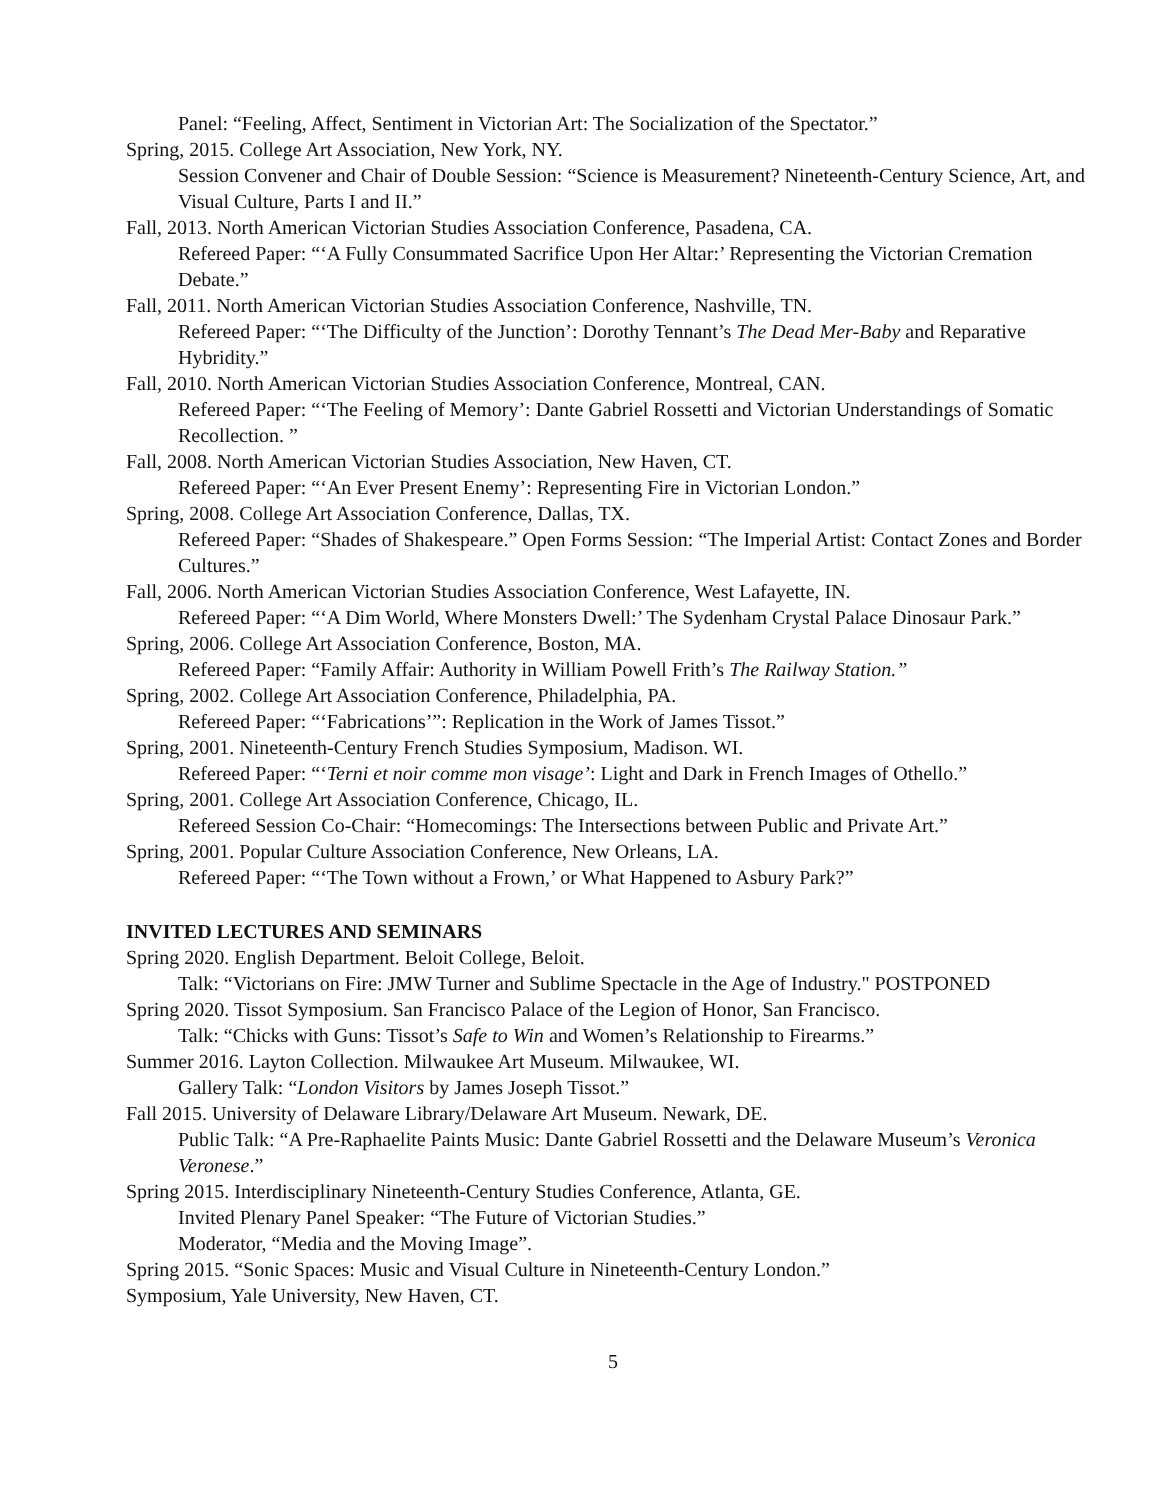Panel: “Feeling, Affect, Sentiment in Victorian Art: The Socialization of the Spectator.”
Spring, 2015. College Art Association, New York, NY.
Session Convener and Chair of Double Session: “Science is Measurement? Nineteenth-Century Science, Art, and Visual Culture, Parts I and II.”
Fall, 2013. North American Victorian Studies Association Conference, Pasadena, CA.
Refereed Paper: “‘A Fully Consummated Sacrifice Upon Her Altar:’ Representing the Victorian Cremation Debate.”
Fall, 2011. North American Victorian Studies Association Conference, Nashville, TN.
Refereed Paper: “‘The Difficulty of the Junction’: Dorothy Tennant’s The Dead Mer-Baby and Reparative Hybridity.”
Fall, 2010. North American Victorian Studies Association Conference, Montreal, CAN.
Refereed Paper: “‘The Feeling of Memory’: Dante Gabriel Rossetti and Victorian Understandings of Somatic Recollection. ”
Fall, 2008. North American Victorian Studies Association, New Haven, CT.
Refereed Paper: “‘An Ever Present Enemy’: Representing Fire in Victorian London.”
Spring, 2008. College Art Association Conference, Dallas, TX.
Refereed Paper: “Shades of Shakespeare.” Open Forms Session: “The Imperial Artist: Contact Zones and Border Cultures.”
Fall, 2006. North American Victorian Studies Association Conference, West Lafayette, IN.
Refereed Paper: “‘A Dim World, Where Monsters Dwell:’ The Sydenham Crystal Palace Dinosaur Park.”
Spring, 2006. College Art Association Conference, Boston, MA.
Refereed Paper: “Family Affair: Authority in William Powell Frith’s The Railway Station.”
Spring, 2002. College Art Association Conference, Philadelphia, PA.
Refereed Paper: “‘Fabrications’”: Replication in the Work of James Tissot.”
Spring, 2001. Nineteenth-Century French Studies Symposium, Madison. WI.
Refereed Paper: “‘Terni et noir comme mon visage’: Light and Dark in French Images of Othello.”
Spring, 2001. College Art Association Conference, Chicago, IL.
Refereed Session Co-Chair: “Homecomings: The Intersections between Public and Private Art.”
Spring, 2001. Popular Culture Association Conference, New Orleans, LA.
Refereed Paper: “‘The Town without a Frown,’ or What Happened to Asbury Park?”
INVITED LECTURES AND SEMINARS
Spring 2020. English Department. Beloit College, Beloit.
Talk: “Victorians on Fire: JMW Turner and Sublime Spectacle in the Age of Industry." POSTPONED
Spring 2020. Tissot Symposium. San Francisco Palace of the Legion of Honor, San Francisco.
Talk: “Chicks with Guns: Tissot’s Safe to Win and Women’s Relationship to Firearms.”
Summer 2016. Layton Collection. Milwaukee Art Museum. Milwaukee, WI.
Gallery Talk: “London Visitors by James Joseph Tissot.”
Fall 2015. University of Delaware Library/Delaware Art Museum. Newark, DE.
Public Talk: “A Pre-Raphaelite Paints Music: Dante Gabriel Rossetti and the Delaware Museum’s Veronica Veronese.”
Spring 2015. Interdisciplinary Nineteenth-Century Studies Conference, Atlanta, GE.
Invited Plenary Panel Speaker: “The Future of Victorian Studies.”
Moderator, “Media and the Moving Image”.
Spring 2015. “Sonic Spaces: Music and Visual Culture in Nineteenth-Century London.”
Symposium, Yale University, New Haven, CT.
5